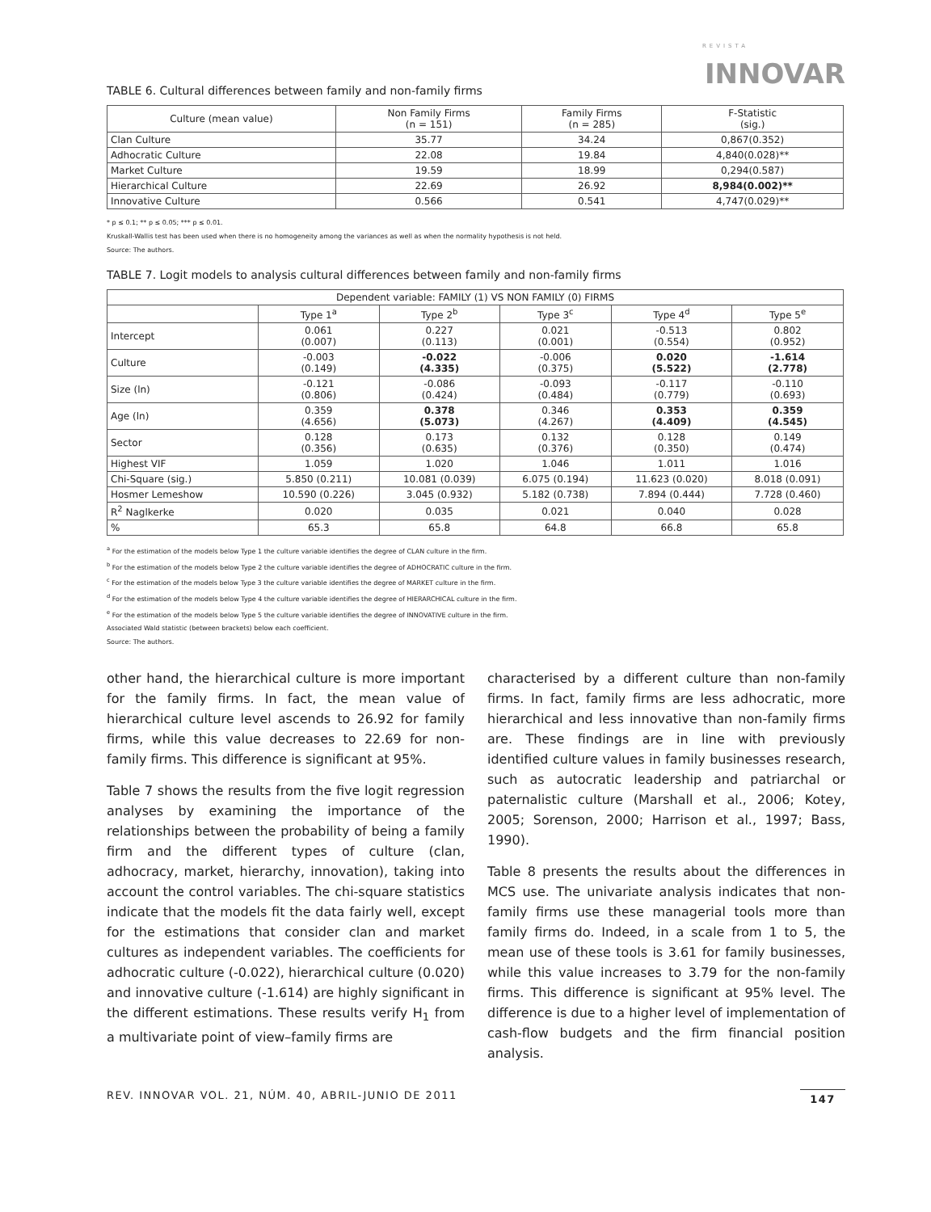REVISTA
INNOVAR
TABLE 6. Cultural differences between family and non-family firms
| Culture (mean value) | Non Family Firms (n = 151) | Family Firms (n = 285) | F-Statistic (sig.) |
| --- | --- | --- | --- |
| Clan Culture | 35.77 | 34.24 | 0,867(0.352) |
| Adhocratic Culture | 22.08 | 19.84 | 4,840(0.028)** |
| Market Culture | 19.59 | 18.99 | 0,294(0.587) |
| Hierarchical Culture | 22.69 | 26.92 | 8,984(0.002)** |
| Innovative Culture | 0.566 | 0.541 | 4,747(0.029)** |
* p ≤ 0.1; ** p ≤ 0.05; *** p ≤ 0.01.
Kruskall-Wallis test has been used when there is no homogeneity among the variances as well as when the normality hypothesis is not held.
Source: The authors.
TABLE 7. Logit models to analysis cultural differences between family and non-family firms
| Dependent variable: FAMILY (1) VS NON FAMILY (0) FIRMS | | | | | |
| --- | --- | --- | --- | --- | --- |
| | Type 1<sup>a</sup> | Type 2<sup>b</sup> | Type 3<sup>c</sup> | Type 4<sup>d</sup> | Type 5<sup>e</sup> |
| Intercept | 0.061 (0.007) | 0.227 (0.113) | 0.021 (0.001) | -0.513 (0.554) | 0.802 (0.952) |
| Culture | -0.003 (0.149) | -0.022 (4.335) | -0.006 (0.375) | 0.020 (5.522) | -1.614 (2.778) |
| Size (ln) | -0.121 (0.806) | -0.086 (0.424) | -0.093 (0.484) | -0.117 (0.779) | -0.110 (0.693) |
| Age (ln) | 0.359 (4.656) | 0.378 (5.073) | 0.346 (4.267) | 0.353 (4.409) | 0.359 (4.545) |
| Sector | 0.128 (0.356) | 0.173 (0.635) | 0.132 (0.376) | 0.128 (0.350) | 0.149 (0.474) |
| Highest VIF | 1.059 | 1.020 | 1.046 | 1.011 | 1.016 |
| Chi-Square (sig.) | 5.850 (0.211) | 10.081 (0.039) | 6.075 (0.194) | 11.623 (0.020) | 8.018 (0.091) |
| Hosmer Lemeshow | 10.590 (0.226) | 3.045 (0.932) | 5.182 (0.738) | 7.894 (0.444) | 7.728 (0.460) |
| R<sup>2</sup> Naglkerke | 0.020 | 0.035 | 0.021 | 0.040 | 0.028 |
| % | 65.3 | 65.8 | 64.8 | 66.8 | 65.8 |
<sup>a</sup> For the estimation of the models below Type 1 the culture variable identifies the degree of CLAN culture in the firm.
<sup>b</sup> For the estimation of the models below Type 2 the culture variable identifies the degree of ADHOCRATIC culture in the firm.
<sup>c</sup> For the estimation of the models below Type 3 the culture variable identifies the degree of MARKET culture in the firm.
<sup>d</sup> For the estimation of the models below Type 4 the culture variable identifies the degree of HIERARCHICAL culture in the firm.
<sup>e</sup> For the estimation of the models below Type 5 the culture variable identifies the degree of INNOVATIVE culture in the firm.
Associated Wald statistic (between brackets) below each coefficient.
Source: The authors.
other hand, the hierarchical culture is more important for the family firms. In fact, the mean value of hierarchical culture level ascends to 26.92 for family firms, while this value decreases to 22.69 for non-family firms. This difference is significant at 95%.
Table 7 shows the results from the five logit regression analyses by examining the importance of the relationships between the probability of being a family firm and the different types of culture (clan, adhocracy, market, hierarchy, innovation), taking into account the control variables. The chi-square statistics indicate that the models fit the data fairly well, except for the estimations that consider clan and market cultures as independent variables. The coefficients for adhocratic culture (-0.022), hierarchical culture (0.020) and innovative culture (-1.614) are highly significant in the different estimations. These results verify H<sub>1</sub> from a multivariate point of view–family firms are
characterised by a different culture than non-family firms. In fact, family firms are less adhocratic, more hierarchical and less innovative than non-family firms are. These findings are in line with previously identified culture values in family businesses research, such as autocratic leadership and patriarchal or paternalistic culture (Marshall et al., 2006; Kotey, 2005; Sorenson, 2000; Harrison et al., 1997; Bass, 1990).
Table 8 presents the results about the differences in MCS use. The univariate analysis indicates that non-family firms use these managerial tools more than family firms do. Indeed, in a scale from 1 to 5, the mean use of these tools is 3.61 for family businesses, while this value increases to 3.79 for the non-family firms. This difference is significant at 95% level. The difference is due to a higher level of implementation of cash-flow budgets and the firm financial position analysis.
REV. INNOVAR VOL. 21, NÚM. 40, ABRIL-JUNIO DE 2011 147